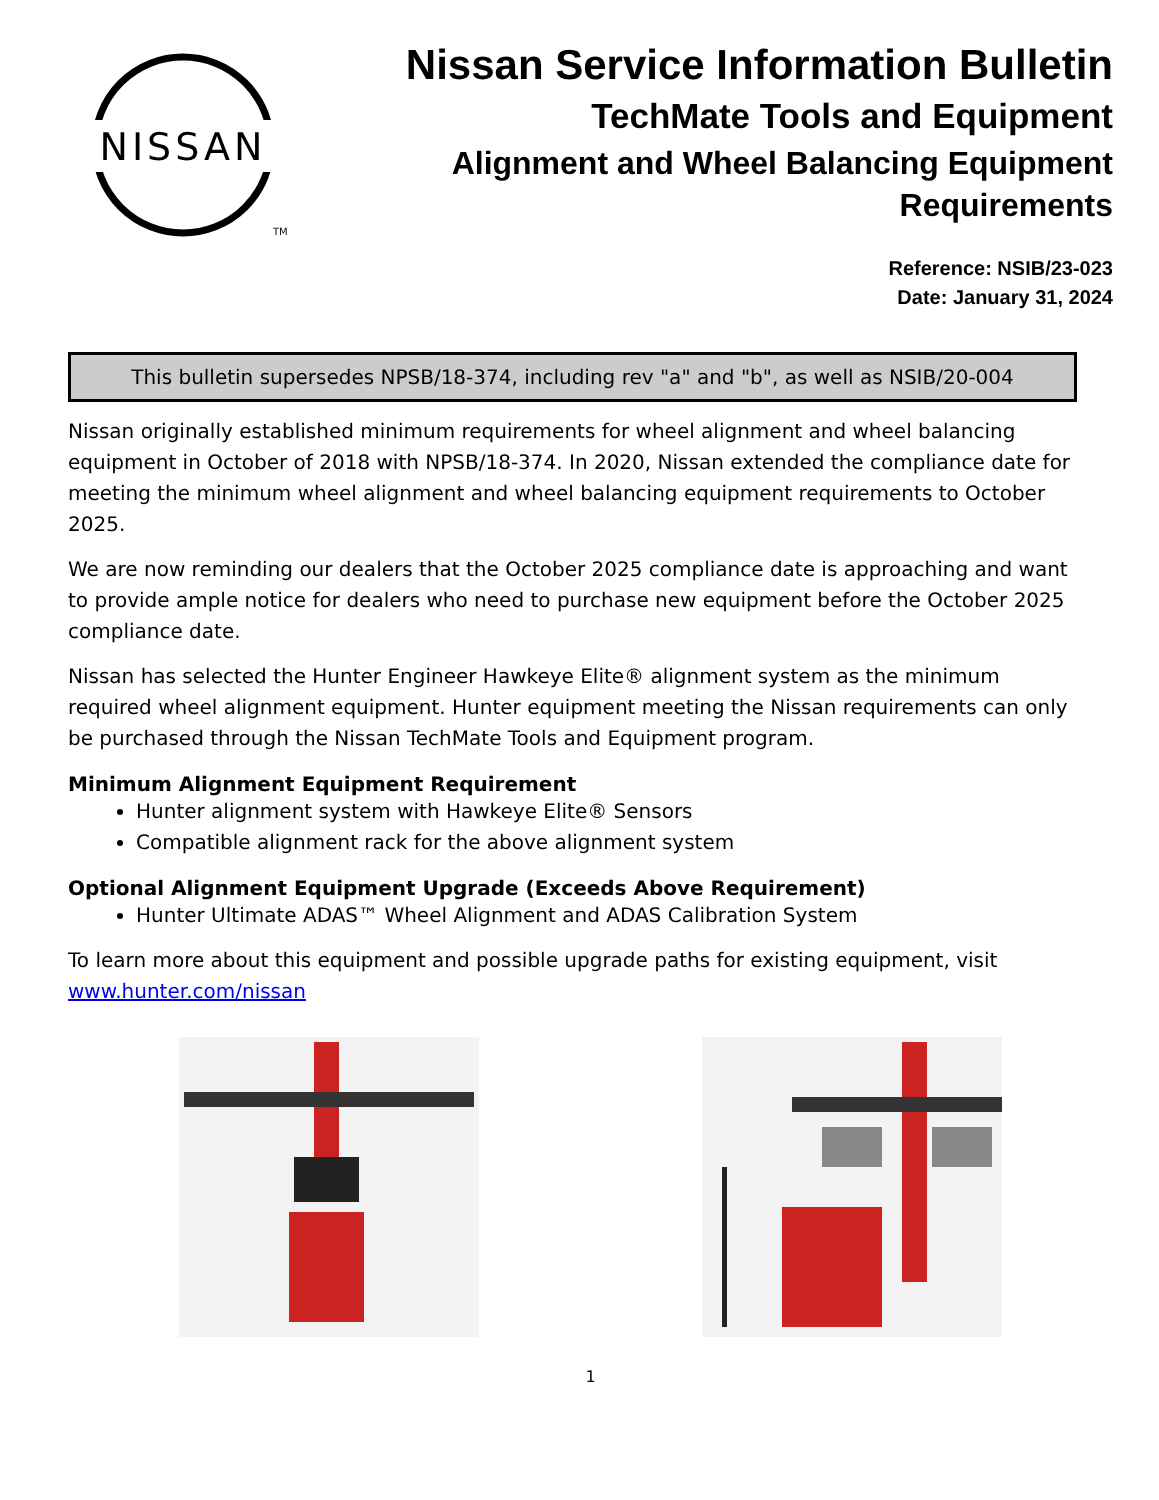NISSAN
TM
Nissan Service Information Bulletin
TechMate Tools and Equipment
Alignment and Wheel Balancing Equipment
Requirements
Reference: NSIB/23-023
Date: January 31, 2024
This bulletin supersedes NPSB/18-374, including rev "a" and "b", as well as NSIB/20-004
Nissan originally established minimum requirements for wheel alignment and wheel balancing equipment in October of 2018 with NPSB/18-374. In 2020, Nissan extended the compliance date for meeting the minimum wheel alignment and wheel balancing equipment requirements to October 2025.
We are now reminding our dealers that the October 2025 compliance date is approaching and want to provide ample notice for dealers who need to purchase new equipment before the October 2025 compliance date.
Nissan has selected the Hunter Engineer Hawkeye Elite® alignment system as the minimum required wheel alignment equipment. Hunter equipment meeting the Nissan requirements can only be purchased through the Nissan TechMate Tools and Equipment program.
Minimum Alignment Equipment Requirement
Hunter alignment system with Hawkeye Elite® Sensors
Compatible alignment rack for the above alignment system
Optional Alignment Equipment Upgrade (Exceeds Above Requirement)
Hunter Ultimate ADAS™ Wheel Alignment and ADAS Calibration System
To learn more about this equipment and possible upgrade paths for existing equipment, visit www.hunter.com/nissan
1